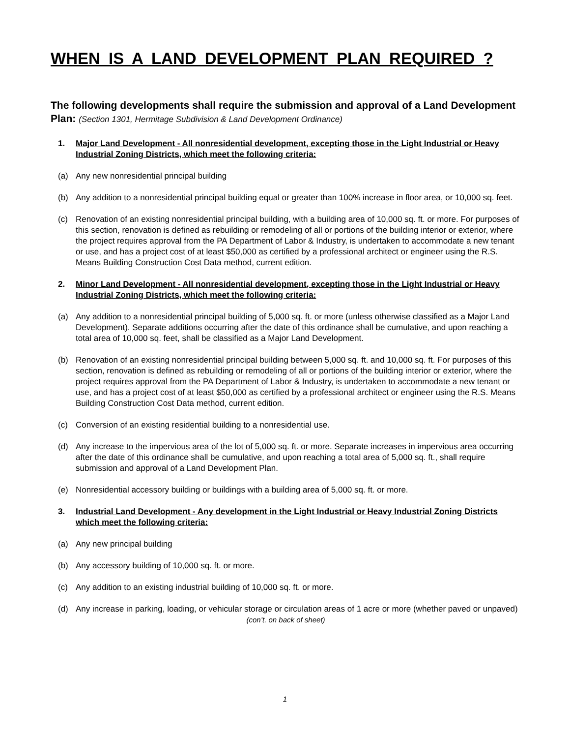WHEN IS A LAND DEVELOPMENT PLAN REQUIRED ?
The following developments shall require the submission and approval of a Land Development Plan: (Section 1301, Hermitage Subdivision & Land Development Ordinance)
1. Major Land Development - All nonresidential development, excepting those in the Light Industrial or Heavy Industrial Zoning Districts, which meet the following criteria:
(a) Any new nonresidential principal building
(b) Any addition to a nonresidential principal building equal or greater than 100% increase in floor area, or 10,000 sq. feet.
(c) Renovation of an existing nonresidential principal building, with a building area of 10,000 sq. ft. or more. For purposes of this section, renovation is defined as rebuilding or remodeling of all or portions of the building interior or exterior, where the project requires approval from the PA Department of Labor & Industry, is undertaken to accommodate a new tenant or use, and has a project cost of at least $50,000 as certified by a professional architect or engineer using the R.S. Means Building Construction Cost Data method, current edition.
2. Minor Land Development - All nonresidential development, excepting those in the Light Industrial or Heavy Industrial Zoning Districts, which meet the following criteria:
(a) Any addition to a nonresidential principal building of 5,000 sq. ft. or more (unless otherwise classified as a Major Land Development). Separate additions occurring after the date of this ordinance shall be cumulative, and upon reaching a total area of 10,000 sq. feet, shall be classified as a Major Land Development.
(b) Renovation of an existing nonresidential principal building between 5,000 sq. ft. and 10,000 sq. ft. For purposes of this section, renovation is defined as rebuilding or remodeling of all or portions of the building interior or exterior, where the project requires approval from the PA Department of Labor & Industry, is undertaken to accommodate a new tenant or use, and has a project cost of at least $50,000 as certified by a professional architect or engineer using the R.S. Means Building Construction Cost Data method, current edition.
(c) Conversion of an existing residential building to a nonresidential use.
(d) Any increase to the impervious area of the lot of 5,000 sq. ft. or more. Separate increases in impervious area occurring after the date of this ordinance shall be cumulative, and upon reaching a total area of 5,000 sq. ft., shall require submission and approval of a Land Development Plan.
(e) Nonresidential accessory building or buildings with a building area of 5,000 sq. ft. or more.
3. Industrial Land Development - Any development in the Light Industrial or Heavy Industrial Zoning Districts which meet the following criteria:
(a) Any new principal building
(b) Any accessory building of 10,000 sq. ft. or more.
(c) Any addition to an existing industrial building of 10,000 sq. ft. or more.
(d) Any increase in parking, loading, or vehicular storage or circulation areas of 1 acre or more (whether paved or unpaved)
(con’t. on back of sheet)
1